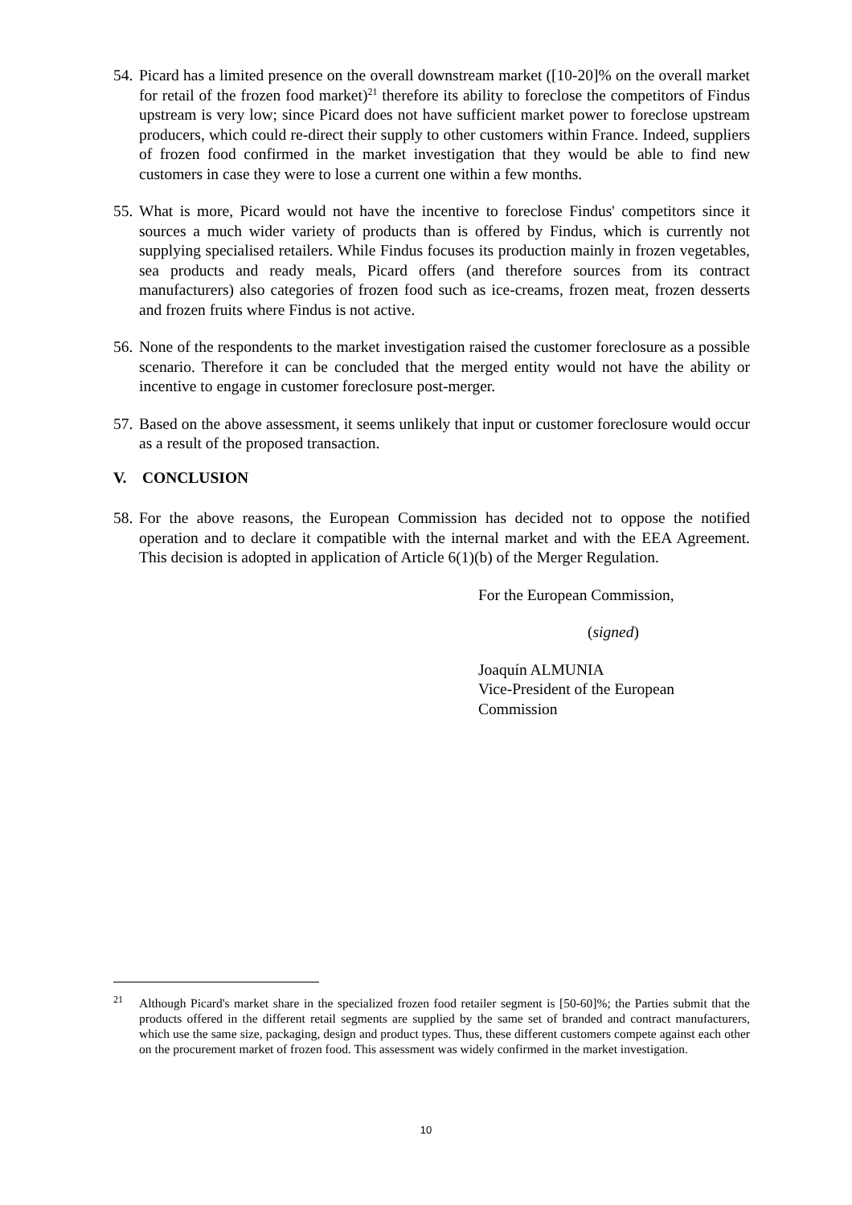54.
Picard has a limited presence on the overall downstream market ([10-20]% on the overall market for retail of the frozen food market)<sup>21</sup> therefore its ability to foreclose the competitors of Findus upstream is very low; since Picard does not have sufficient market power to foreclose upstream producers, which could re-direct their supply to other customers within France. Indeed, suppliers of frozen food confirmed in the market investigation that they would be able to find new customers in case they were to lose a current one within a few months.
55.
What is more, Picard would not have the incentive to foreclose Findus' competitors since it sources a much wider variety of products than is offered by Findus, which is currently not supplying specialised retailers. While Findus focuses its production mainly in frozen vegetables, sea products and ready meals, Picard offers (and therefore sources from its contract manufacturers) also categories of frozen food such as ice-creams, frozen meat, frozen desserts and frozen fruits where Findus is not active.
56.
None of the respondents to the market investigation raised the customer foreclosure as a possible scenario. Therefore it can be concluded that the merged entity would not have the ability or incentive to engage in customer foreclosure post-merger.
57.
Based on the above assessment, it seems unlikely that input or customer foreclosure would occur as a result of the proposed transaction.
V. CONCLUSION
58.
For the above reasons, the European Commission has decided not to oppose the notified operation and to declare it compatible with the internal market and with the EEA Agreement. This decision is adopted in application of Article 6(1)(b) of the Merger Regulation.
For the European Commission,
(signed)
Joaquín ALMUNIA
Vice-President of the European
Commission
<sup>21</sup>
Although Picard's market share in the specialized frozen food retailer segment is [50-60]%; the Parties submit that the products offered in the different retail segments are supplied by the same set of branded and contract manufacturers, which use the same size, packaging, design and product types. Thus, these different customers compete against each other on the procurement market of frozen food. This assessment was widely confirmed in the market investigation.
10